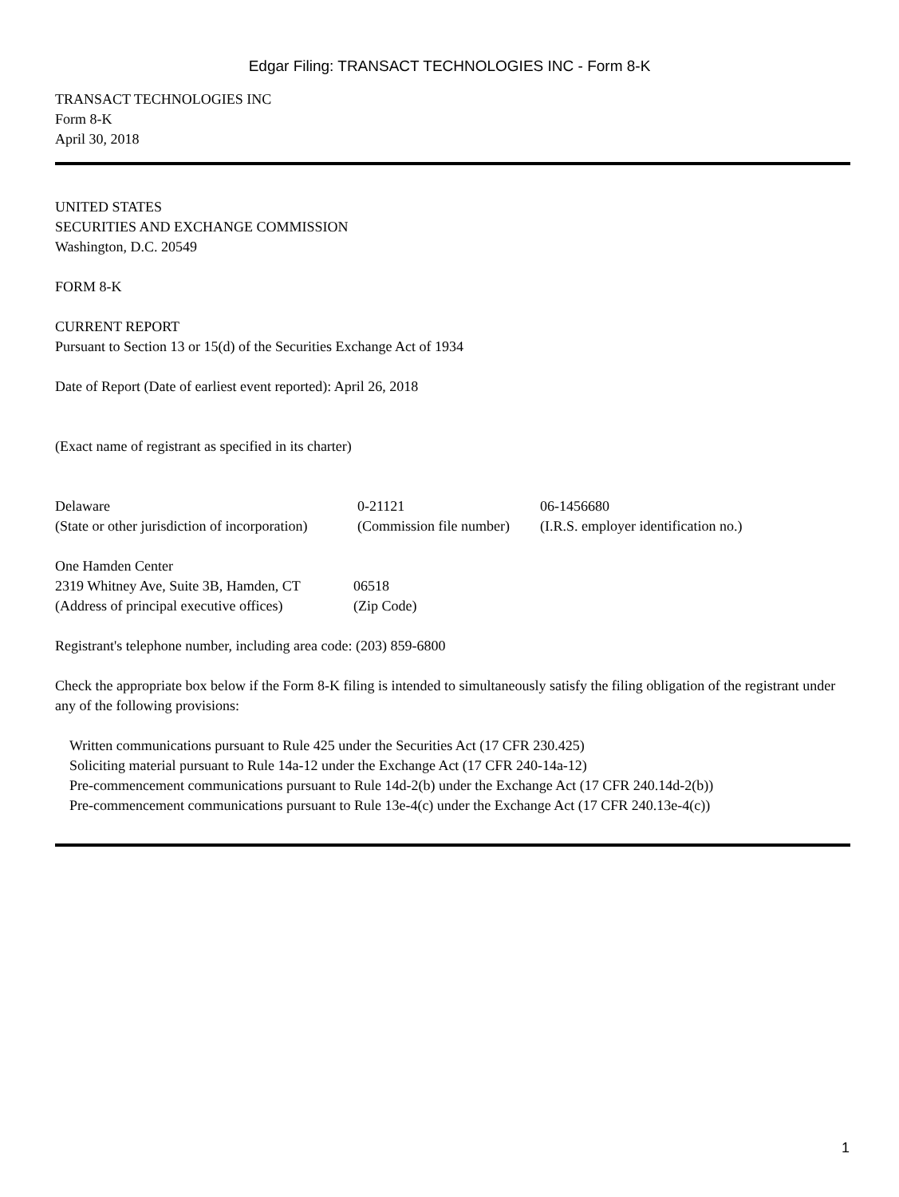Edgar Filing: TRANSACT TECHNOLOGIES INC - Form 8-K
TRANSACT TECHNOLOGIES INC
Form 8-K
April 30, 2018
UNITED STATES
SECURITIES AND EXCHANGE COMMISSION
Washington, D.C. 20549
FORM 8-K
CURRENT REPORT
Pursuant to Section 13 or 15(d) of the Securities Exchange Act of 1934
Date of Report (Date of earliest event reported): April 26, 2018
(Exact name of registrant as specified in its charter)
| Delaware | 0-21121 | 06-1456680 |
| (State or other jurisdiction of incorporation) | (Commission file number) | (I.R.S. employer identification no.) |
| One Hamden Center | |
| 2319 Whitney Ave, Suite 3B, Hamden, CT | 06518 |
| (Address of principal executive offices) | (Zip Code) |
Registrant's telephone number, including area code: (203) 859-6800
Check the appropriate box below if the Form 8-K filing is intended to simultaneously satisfy the filing obligation of the registrant under any of the following provisions:
Written communications pursuant to Rule 425 under the Securities Act (17 CFR 230.425)
Soliciting material pursuant to Rule 14a-12 under the Exchange Act (17 CFR 240-14a-12)
Pre-commencement communications pursuant to Rule 14d-2(b) under the Exchange Act (17 CFR 240.14d-2(b))
Pre-commencement communications pursuant to Rule 13e-4(c) under the Exchange Act (17 CFR 240.13e-4(c))
1